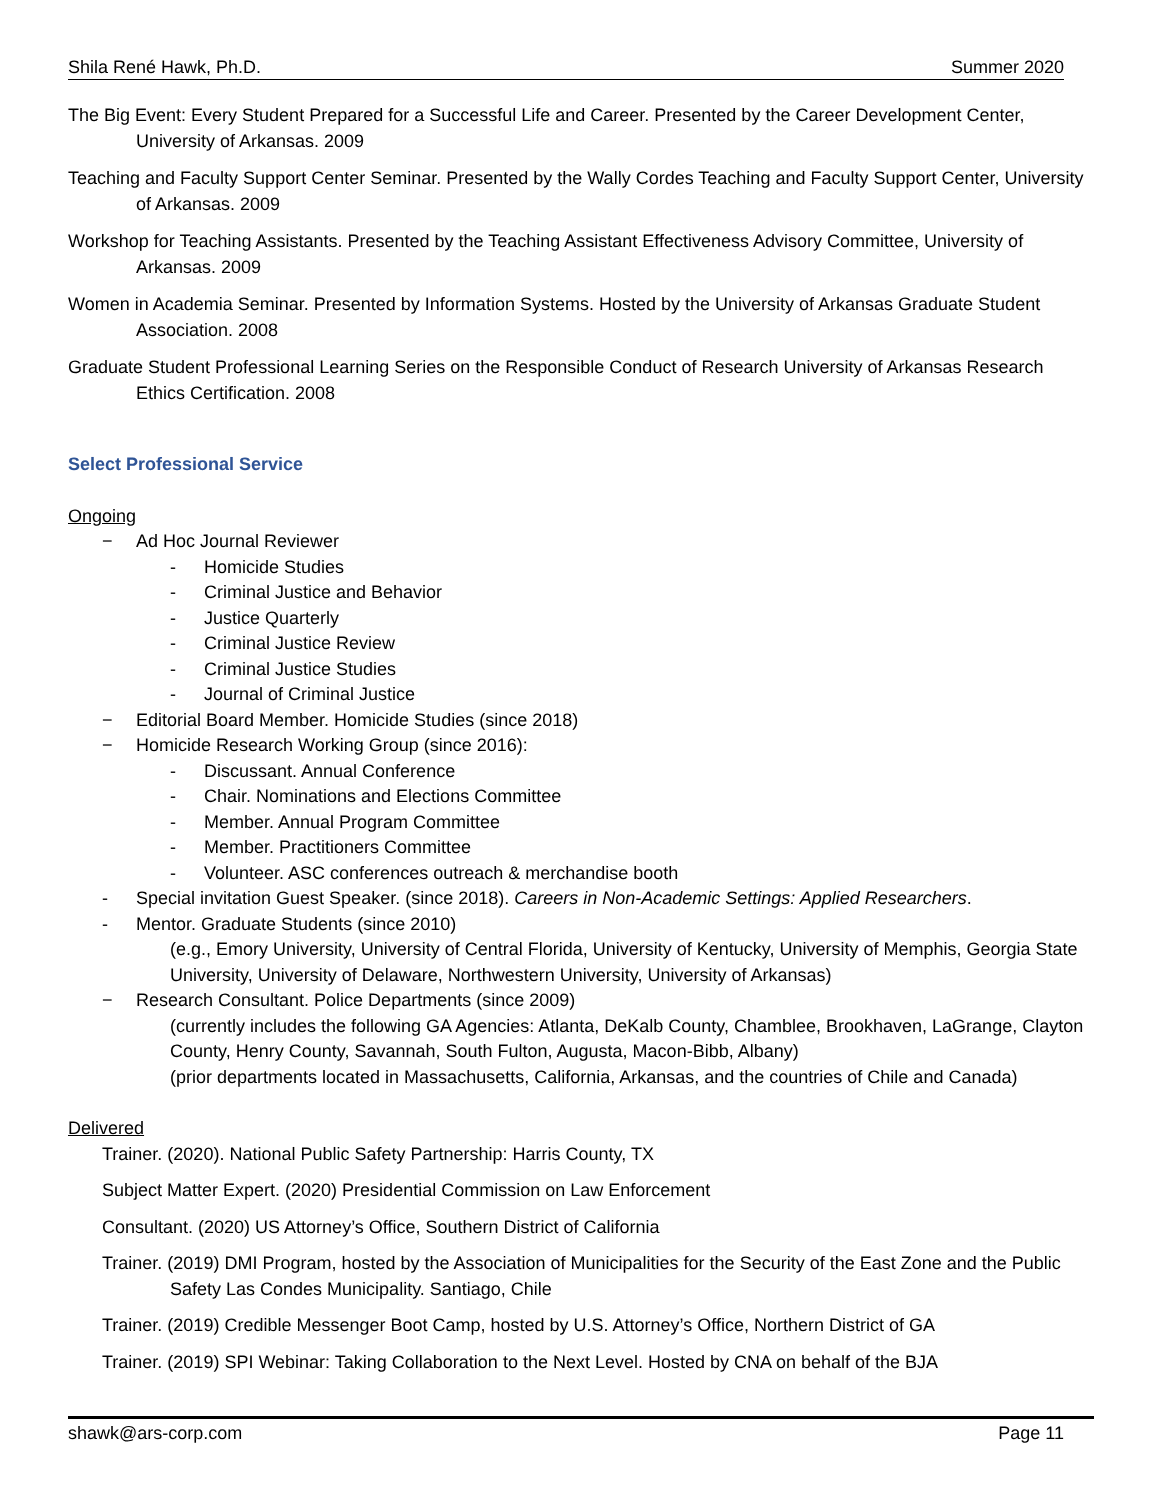Shila René Hawk, Ph.D. Summer 2020
The Big Event: Every Student Prepared for a Successful Life and Career. Presented by the Career Development Center, University of Arkansas. 2009
Teaching and Faculty Support Center Seminar. Presented by the Wally Cordes Teaching and Faculty Support Center, University of Arkansas. 2009
Workshop for Teaching Assistants. Presented by the Teaching Assistant Effectiveness Advisory Committee, University of Arkansas. 2009
Women in Academia Seminar. Presented by Information Systems. Hosted by the University of Arkansas Graduate Student Association. 2008
Graduate Student Professional Learning Series on the Responsible Conduct of Research University of Arkansas Research Ethics Certification. 2008
Select Professional Service
Ongoing
− Ad Hoc Journal Reviewer
- Homicide Studies
- Criminal Justice and Behavior
- Justice Quarterly
- Criminal Justice Review
- Criminal Justice Studies
- Journal of Criminal Justice
− Editorial Board Member. Homicide Studies (since 2018)
− Homicide Research Working Group (since 2016):
- Discussant. Annual Conference
- Chair. Nominations and Elections Committee
- Member. Annual Program Committee
- Member. Practitioners Committee
- Volunteer. ASC conferences outreach & merchandise booth
- Special invitation Guest Speaker. (since 2018). Careers in Non-Academic Settings: Applied Researchers.
- Mentor. Graduate Students (since 2010)
(e.g., Emory University, University of Central Florida, University of Kentucky, University of Memphis, Georgia State University, University of Delaware, Northwestern University, University of Arkansas)
− Research Consultant. Police Departments (since 2009)
(currently includes the following GA Agencies: Atlanta, DeKalb County, Chamblee, Brookhaven, LaGrange, Clayton County, Henry County, Savannah, South Fulton, Augusta, Macon-Bibb, Albany)
(prior departments located in Massachusetts, California, Arkansas, and the countries of Chile and Canada)
Delivered
Trainer. (2020). National Public Safety Partnership: Harris County, TX
Subject Matter Expert. (2020) Presidential Commission on Law Enforcement
Consultant. (2020) US Attorney’s Office, Southern District of California
Trainer. (2019) DMI Program, hosted by the Association of Municipalities for the Security of the East Zone and the Public Safety Las Condes Municipality. Santiago, Chile
Trainer. (2019) Credible Messenger Boot Camp, hosted by U.S. Attorney’s Office, Northern District of GA
Trainer. (2019) SPI Webinar: Taking Collaboration to the Next Level. Hosted by CNA on behalf of the BJA
shawk@ars-corp.com Page 11